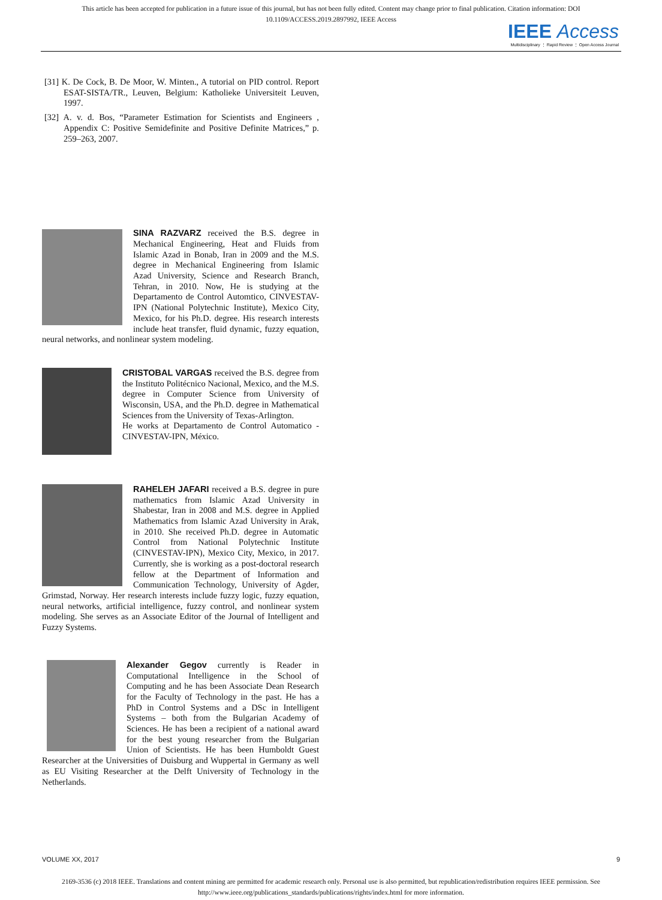This article has been accepted for publication in a future issue of this journal, but has not been fully edited. Content may change prior to final publication. Citation information: DOI
10.1109/ACCESS.2019.2897992, IEEE Access
IEEE Access
Multidisciplinary ⋮ Rapid Review ⋮ Open Access Journal
[31] K. De Cock, B. De Moor, W. Minten., A tutorial on PID control. Report ESAT-SISTA/TR., Leuven, Belgium: Katholieke Universiteit Leuven, 1997.
[32] A. v. d. Bos, “Parameter Estimation for Scientists and Engineers , Appendix C: Positive Semidefinite and Positive Definite Matrices,” p. 259–263, 2007.
SINA RAZVARZ received the B.S. degree in Mechanical Engineering, Heat and Fluids from Islamic Azad in Bonab, Iran in 2009 and the M.S. degree in Mechanical Engineering from Islamic Azad University, Science and Research Branch, Tehran, in 2010. Now, He is studying at the Departamento de Control Automtico, CINVESTAV-IPN (National Polytechnic Institute), Mexico City, Mexico, for his Ph.D. degree. His research interests include heat transfer, fluid dynamic, fuzzy equation, neural networks, and nonlinear system modeling.
CRISTOBAL VARGAS received the B.S. degree from the Instituto Politécnico Nacional, Mexico, and the M.S. degree in Computer Science from University of Wisconsin, USA, and the Ph.D. degree in Mathematical Sciences from the University of Texas-Arlington.
He works at Departamento de Control Automatico - CINVESTAV-IPN, México.
RAHELEH JAFARI received a B.S. degree in pure mathematics from Islamic Azad University in Shabestar, Iran in 2008 and M.S. degree in Applied Mathematics from Islamic Azad University in Arak, in 2010. She received Ph.D. degree in Automatic Control from National Polytechnic Institute (CINVESTAV-IPN), Mexico City, Mexico, in 2017. Currently, she is working as a post-doctoral research fellow at the Department of Information and Communication Technology, University of Agder, Grimstad, Norway. Her research interests include fuzzy logic, fuzzy equation, neural networks, artificial intelligence, fuzzy control, and nonlinear system modeling. She serves as an Associate Editor of the Journal of Intelligent and Fuzzy Systems.
Alexander Gegov currently is Reader in Computational Intelligence in the School of Computing and he has been Associate Dean Research for the Faculty of Technology in the past. He has a PhD in Control Systems and a DSc in Intelligent Systems – both from the Bulgarian Academy of Sciences. He has been a recipient of a national award for the best young researcher from the Bulgarian Union of Scientists. He has been Humboldt Guest Researcher at the Universities of Duisburg and Wuppertal in Germany as well as EU Visiting Researcher at the Delft University of Technology in the Netherlands.
VOLUME XX, 2017 9
2169-3536 (c) 2018 IEEE. Translations and content mining are permitted for academic research only. Personal use is also permitted, but republication/redistribution requires IEEE permission. See
http://www.ieee.org/publications_standards/publications/rights/index.html for more information.